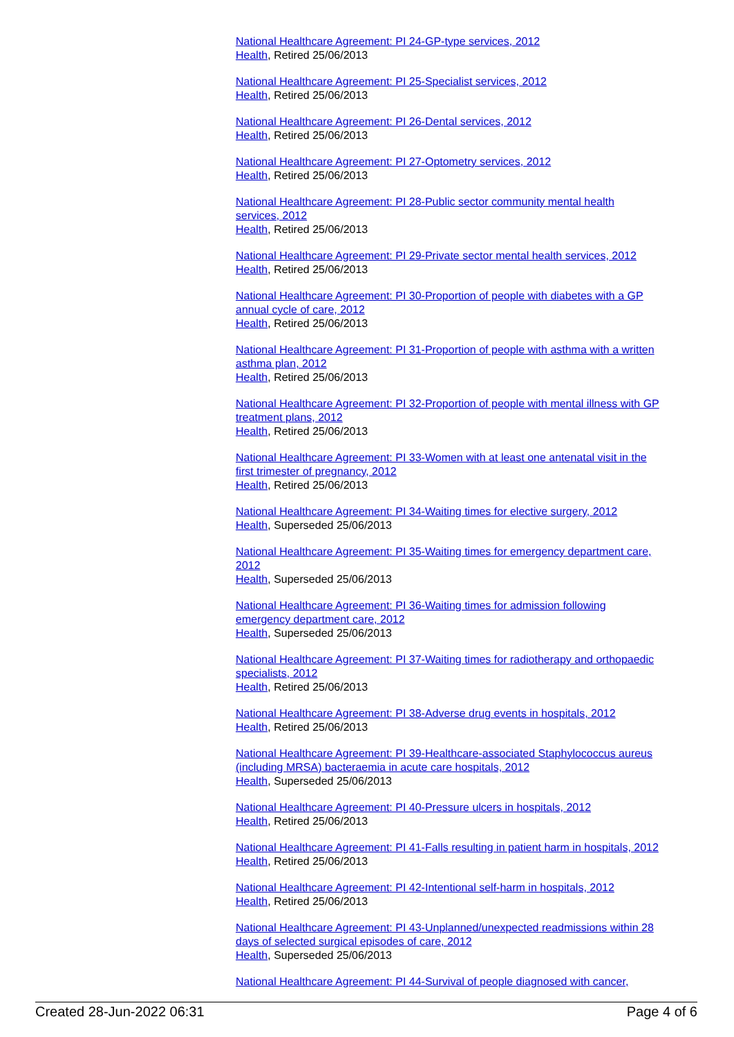National Healthcare Agreement: PI 24-GP-type services, 2012
Health, Retired 25/06/2013
National Healthcare Agreement: PI 25-Specialist services, 2012
Health, Retired 25/06/2013
National Healthcare Agreement: PI 26-Dental services, 2012
Health, Retired 25/06/2013
National Healthcare Agreement: PI 27-Optometry services, 2012
Health, Retired 25/06/2013
National Healthcare Agreement: PI 28-Public sector community mental health services, 2012
Health, Retired 25/06/2013
National Healthcare Agreement: PI 29-Private sector mental health services, 2012
Health, Retired 25/06/2013
National Healthcare Agreement: PI 30-Proportion of people with diabetes with a GP annual cycle of care, 2012
Health, Retired 25/06/2013
National Healthcare Agreement: PI 31-Proportion of people with asthma with a written asthma plan, 2012
Health, Retired 25/06/2013
National Healthcare Agreement: PI 32-Proportion of people with mental illness with GP treatment plans, 2012
Health, Retired 25/06/2013
National Healthcare Agreement: PI 33-Women with at least one antenatal visit in the first trimester of pregnancy, 2012
Health, Retired 25/06/2013
National Healthcare Agreement: PI 34-Waiting times for elective surgery, 2012
Health, Superseded 25/06/2013
National Healthcare Agreement: PI 35-Waiting times for emergency department care, 2012
Health, Superseded 25/06/2013
National Healthcare Agreement: PI 36-Waiting times for admission following emergency department care, 2012
Health, Superseded 25/06/2013
National Healthcare Agreement: PI 37-Waiting times for radiotherapy and orthopaedic specialists, 2012
Health, Retired 25/06/2013
National Healthcare Agreement: PI 38-Adverse drug events in hospitals, 2012
Health, Retired 25/06/2013
National Healthcare Agreement: PI 39-Healthcare-associated Staphylococcus aureus (including MRSA) bacteraemia in acute care hospitals, 2012
Health, Superseded 25/06/2013
National Healthcare Agreement: PI 40-Pressure ulcers in hospitals, 2012
Health, Retired 25/06/2013
National Healthcare Agreement: PI 41-Falls resulting in patient harm in hospitals, 2012
Health, Retired 25/06/2013
National Healthcare Agreement: PI 42-Intentional self-harm in hospitals, 2012
Health, Retired 25/06/2013
National Healthcare Agreement: PI 43-Unplanned/unexpected readmissions within 28 days of selected surgical episodes of care, 2012
Health, Superseded 25/06/2013
National Healthcare Agreement: PI 44-Survival of people diagnosed with cancer,
Created 28-Jun-2022 06:31 Page 4 of 6